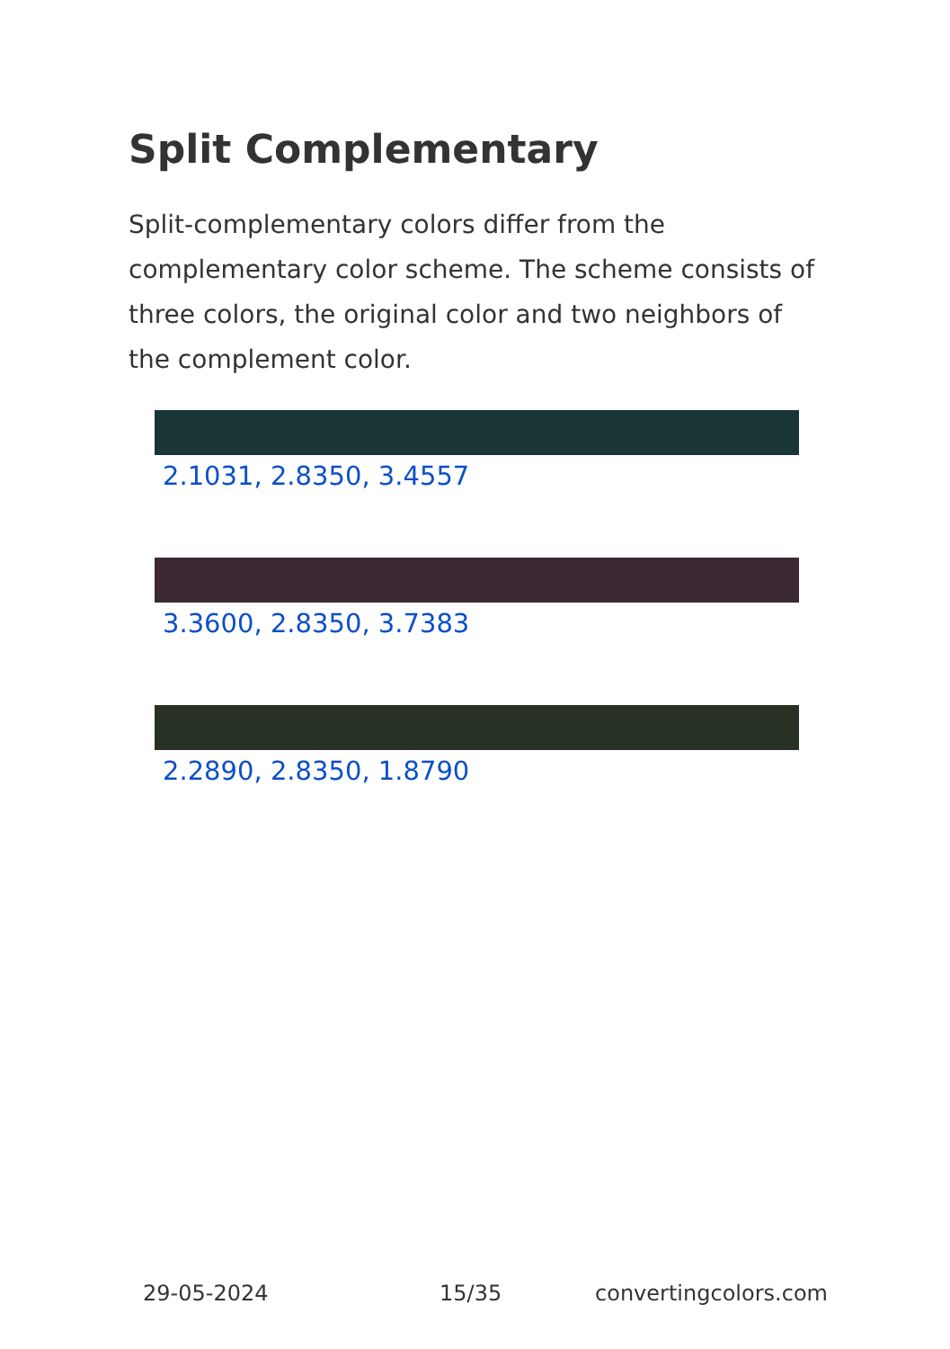Split Complementary
Split-complementary colors differ from the complementary color scheme. The scheme consists of three colors, the original color and two neighbors of the complement color.
2.1031, 2.8350, 3.4557
3.3600, 2.8350, 3.7383
2.2890, 2.8350, 1.8790
29-05-2024 15/35 convertingcolors.com